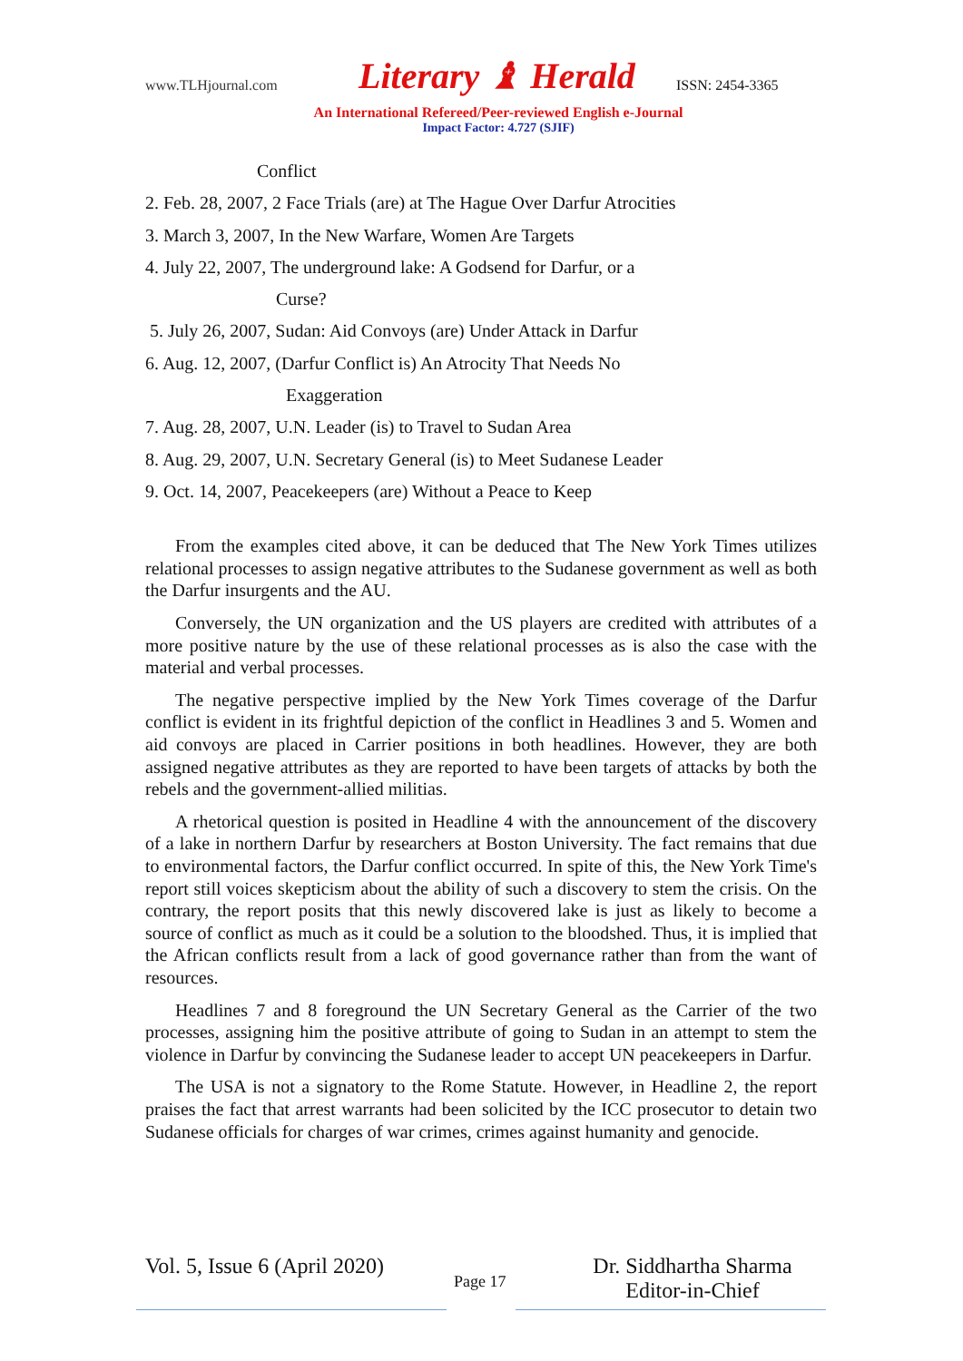www.TLHjournal.com Literary ♝ Herald ISSN: 2454-3365
An International Refereed/Peer-reviewed English e-Journal
Impact Factor: 4.727 (SJIF)
Conflict
2. Feb. 28, 2007, 2 Face Trials (are) at The Hague Over Darfur Atrocities
3. March 3, 2007, In the New Warfare, Women Are Targets
4. July 22, 2007, The underground lake: A Godsend for Darfur, or a
Curse?
5. July 26, 2007, Sudan: Aid Convoys (are) Under Attack in Darfur
6. Aug. 12, 2007, (Darfur Conflict is) An Atrocity That Needs No
Exaggeration
7. Aug. 28, 2007, U.N. Leader (is) to Travel to Sudan Area
8. Aug. 29, 2007, U.N. Secretary General (is) to Meet Sudanese Leader
9. Oct. 14, 2007, Peacekeepers (are) Without a Peace to Keep
From the examples cited above, it can be deduced that The New York Times utilizes relational processes to assign negative attributes to the Sudanese government as well as both the Darfur insurgents and the AU.
Conversely, the UN organization and the US players are credited with attributes of a more positive nature by the use of these relational processes as is also the case with the material and verbal processes.
The negative perspective implied by the New York Times coverage of the Darfur conflict is evident in its frightful depiction of the conflict in Headlines 3 and 5. Women and aid convoys are placed in Carrier positions in both headlines. However, they are both assigned negative attributes as they are reported to have been targets of attacks by both the rebels and the government-allied militias.
A rhetorical question is posited in Headline 4 with the announcement of the discovery of a lake in northern Darfur by researchers at Boston University. The fact remains that due to environmental factors, the Darfur conflict occurred. In spite of this, the New York Time's report still voices skepticism about the ability of such a discovery to stem the crisis. On the contrary, the report posits that this newly discovered lake is just as likely to become a source of conflict as much as it could be a solution to the bloodshed. Thus, it is implied that the African conflicts result from a lack of good governance rather than from the want of resources.
Headlines 7 and 8 foreground the UN Secretary General as the Carrier of the two processes, assigning him the positive attribute of going to Sudan in an attempt to stem the violence in Darfur by convincing the Sudanese leader to accept UN peacekeepers in Darfur.
The USA is not a signatory to the Rome Statute. However, in Headline 2, the report praises the fact that arrest warrants had been solicited by the ICC prosecutor to detain two Sudanese officials for charges of war crimes, crimes against humanity and genocide.
Vol. 5, Issue 6 (April 2020)
Page 17
Dr. Siddhartha Sharma
Editor-in-Chief